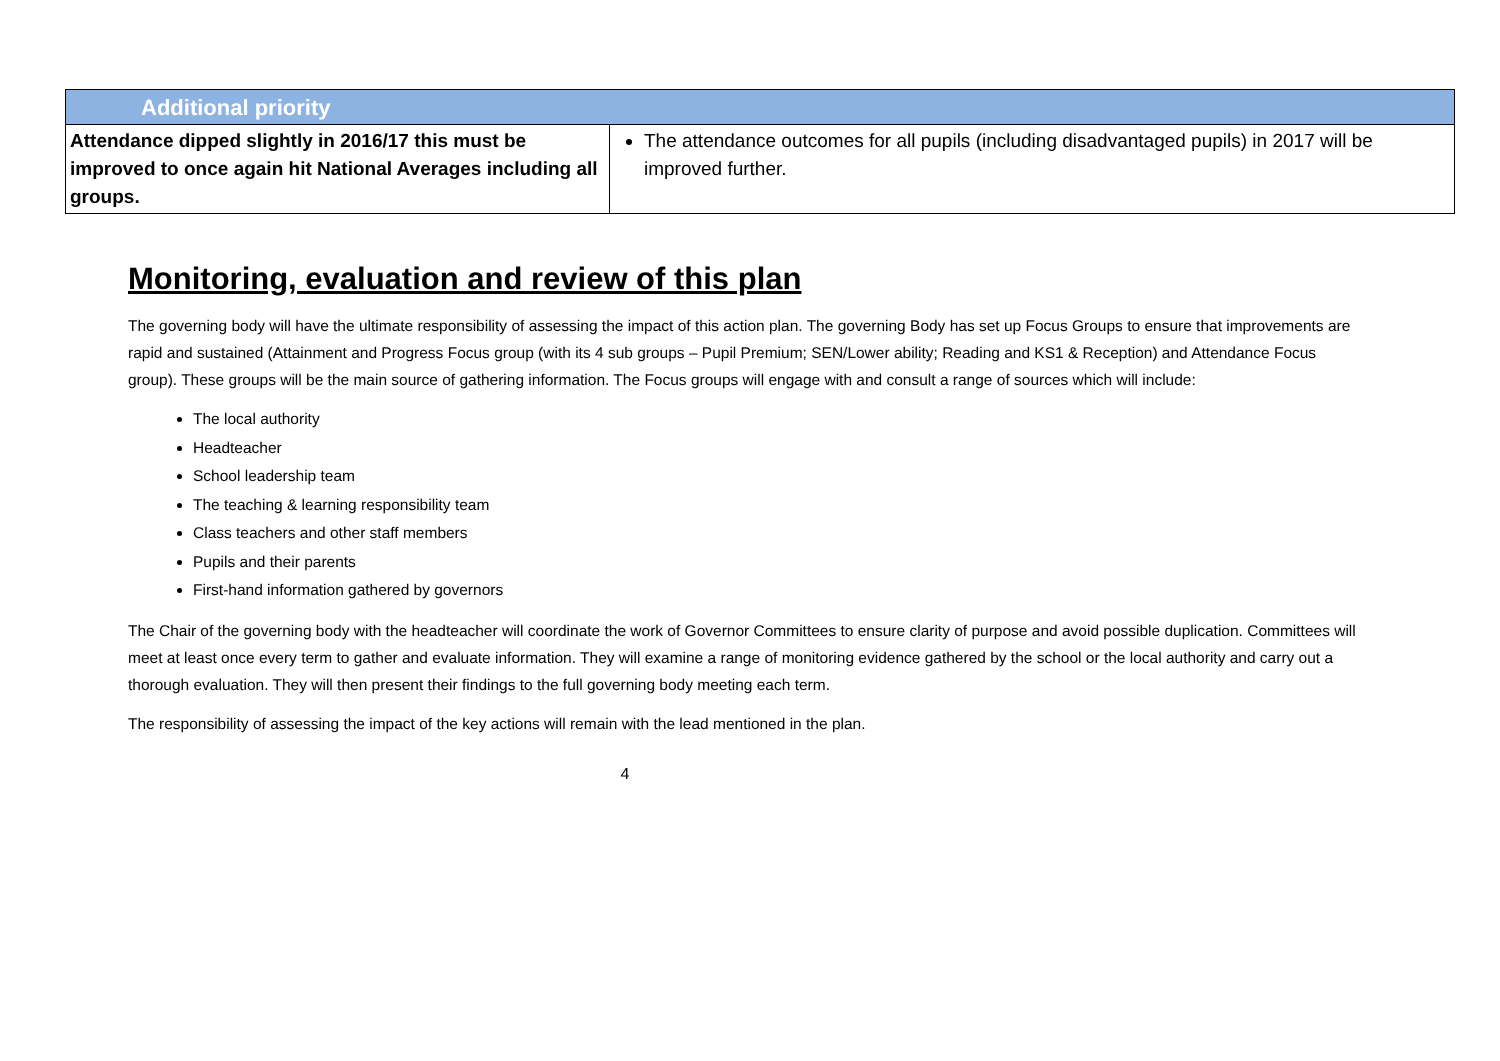| Additional priority | |
| --- | --- |
| Attendance dipped slightly in 2016/17 this must be improved to once again hit National Averages including all groups. | The attendance outcomes for all pupils (including disadvantaged pupils) in 2017 will be improved further. |
Monitoring, evaluation and review of this plan
The governing body will have the ultimate responsibility of assessing the impact of this action plan. The governing Body has set up Focus Groups to ensure that improvements are rapid and sustained (Attainment and Progress Focus group (with its 4 sub groups – Pupil Premium; SEN/Lower ability; Reading and KS1 & Reception) and Attendance Focus group). These groups will be the main source of gathering information. The Focus groups will engage with and consult a range of sources which will include:
The local authority
Headteacher
School leadership team
The teaching & learning responsibility team
Class teachers and other staff members
Pupils and their parents
First-hand information gathered by governors
The Chair of the governing body with the headteacher will coordinate the work of Governor Committees to ensure clarity of purpose and avoid possible duplication. Committees will meet at least once every term to gather and evaluate information. They will examine a range of monitoring evidence gathered by the school or the local authority and carry out a thorough evaluation. They will then present their findings to the full governing body meeting each term.
The responsibility of assessing the impact of the key actions will remain with the lead mentioned in the plan.
4